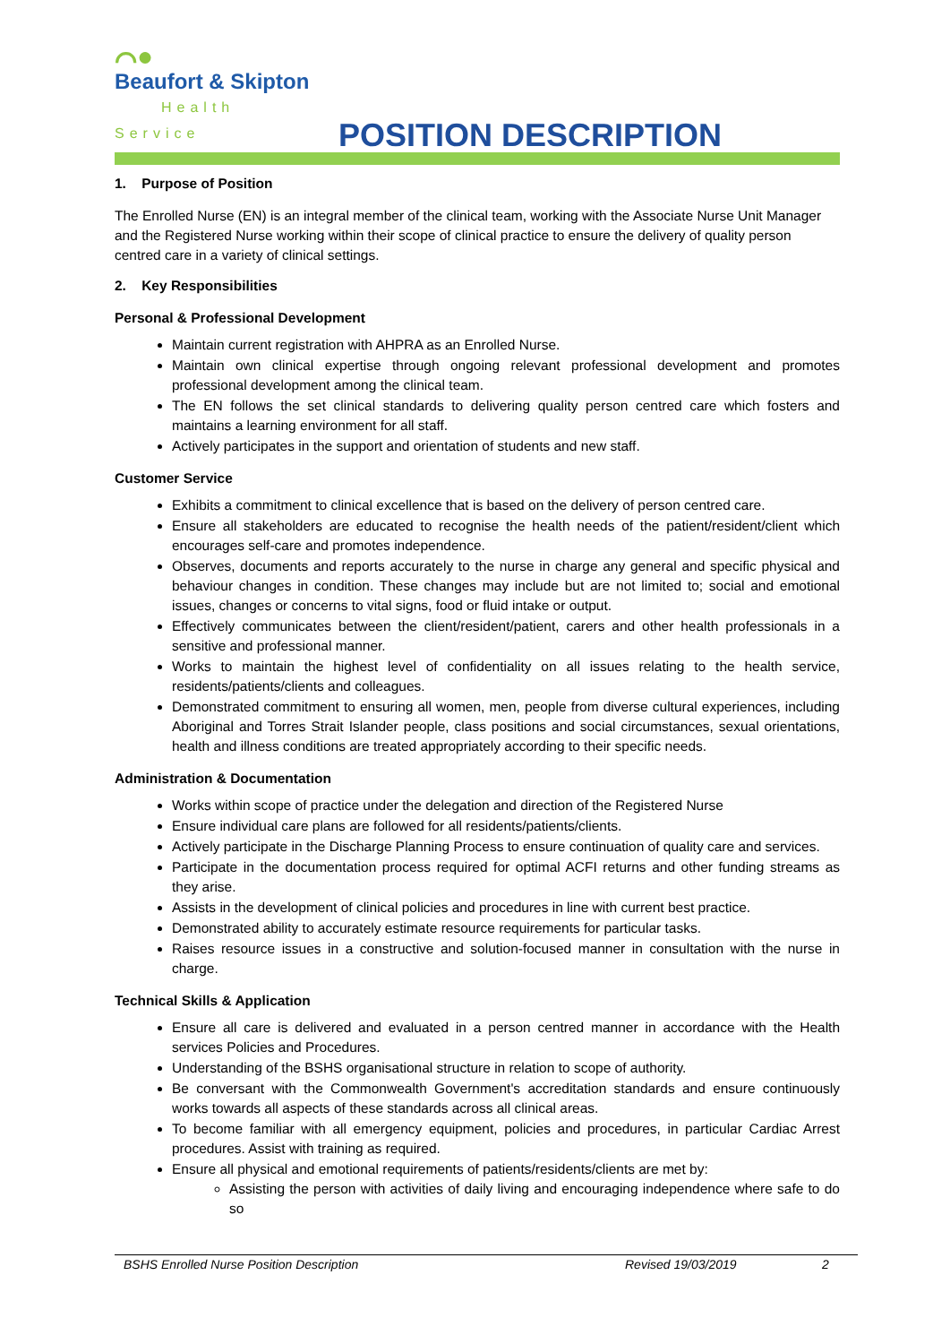⌒●
Beaufort & Skipton
Health Service
POSITION DESCRIPTION
1. Purpose of Position
The Enrolled Nurse (EN) is an integral member of the clinical team, working with the Associate Nurse Unit Manager and the Registered Nurse working within their scope of clinical practice to ensure the delivery of quality person centred care in a variety of clinical settings.
2. Key Responsibilities
Personal & Professional Development
Maintain current registration with AHPRA as an Enrolled Nurse.
Maintain own clinical expertise through ongoing relevant professional development and promotes professional development among the clinical team.
The EN follows the set clinical standards to delivering quality person centred care which fosters and maintains a learning environment for all staff.
Actively participates in the support and orientation of students and new staff.
Customer Service
Exhibits a commitment to clinical excellence that is based on the delivery of person centred care.
Ensure all stakeholders are educated to recognise the health needs of the patient/resident/client which encourages self-care and promotes independence.
Observes, documents and reports accurately to the nurse in charge any general and specific physical and behaviour changes in condition. These changes may include but are not limited to; social and emotional issues, changes or concerns to vital signs, food or fluid intake or output.
Effectively communicates between the client/resident/patient, carers and other health professionals in a sensitive and professional manner.
Works to maintain the highest level of confidentiality on all issues relating to the health service, residents/patients/clients and colleagues.
Demonstrated commitment to ensuring all women, men, people from diverse cultural experiences, including Aboriginal and Torres Strait Islander people, class positions and social circumstances, sexual orientations, health and illness conditions are treated appropriately according to their specific needs.
Administration & Documentation
Works within scope of practice under the delegation and direction of the Registered Nurse
Ensure individual care plans are followed for all residents/patients/clients.
Actively participate in the Discharge Planning Process to ensure continuation of quality care and services.
Participate in the documentation process required for optimal ACFI returns and other funding streams as they arise.
Assists in the development of clinical policies and procedures in line with current best practice.
Demonstrated ability to accurately estimate resource requirements for particular tasks.
Raises resource issues in a constructive and solution-focused manner in consultation with the nurse in charge.
Technical Skills & Application
Ensure all care is delivered and evaluated in a person centred manner in accordance with the Health services Policies and Procedures.
Understanding of the BSHS organisational structure in relation to scope of authority.
Be conversant with the Commonwealth Government's accreditation standards and ensure continuously works towards all aspects of these standards across all clinical areas.
To become familiar with all emergency equipment, policies and procedures, in particular Cardiac Arrest procedures. Assist with training as required.
Ensure all physical and emotional requirements of patients/residents/clients are met by:
Assisting the person with activities of daily living and encouraging independence where safe to do so
BSHS Enrolled Nurse Position Description Revised 19/03/2019 2